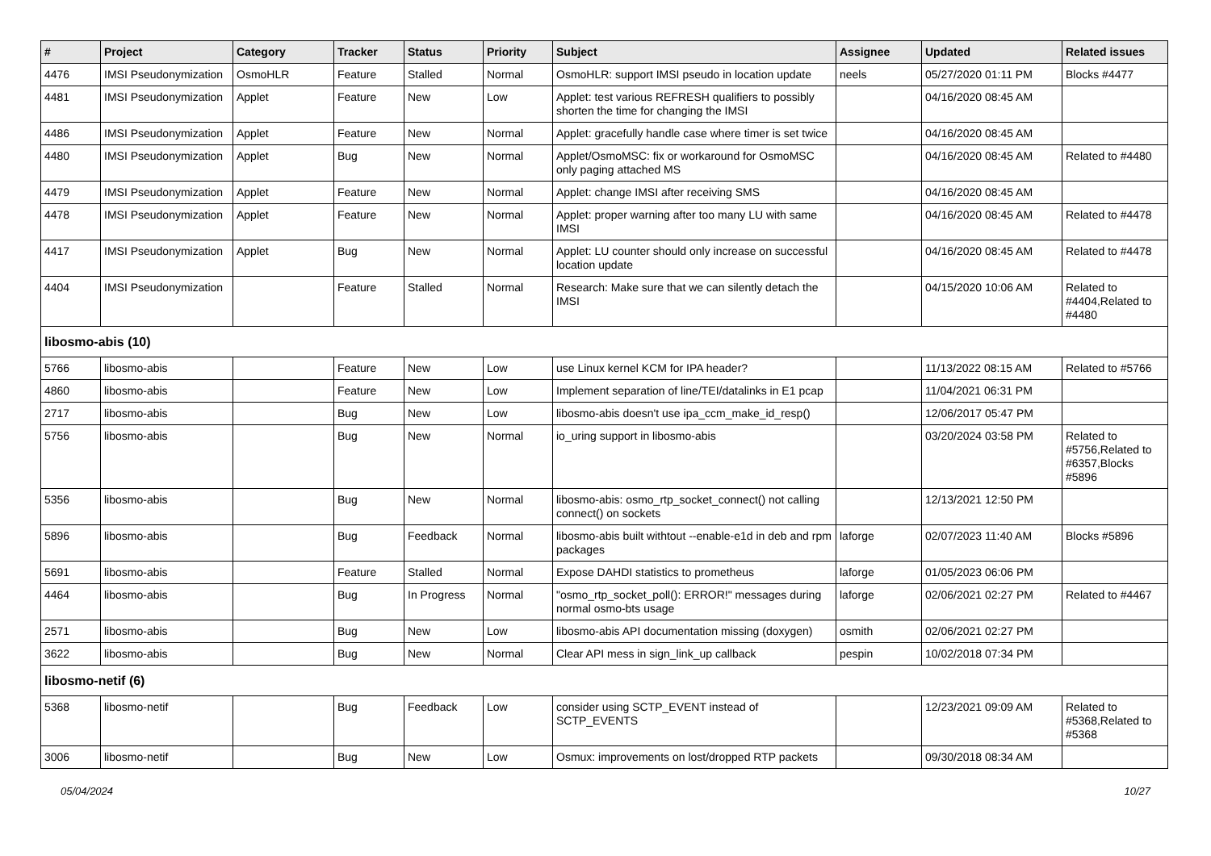| # | Project | Category | Tracker | Status | Priority | Subject | Assignee | Updated | Related issues |
| --- | --- | --- | --- | --- | --- | --- | --- | --- | --- |
| 4476 | IMSI Pseudonymization | OsmoHLR | Feature | Stalled | Normal | OsmoHLR: support IMSI pseudo in location update | neels | 05/27/2020 01:11 PM | Blocks #4477 |
| 4481 | IMSI Pseudonymization | Applet | Feature | New | Low | Applet: test various REFRESH qualifiers to possibly shorten the time for changing the IMSI | | 04/16/2020 08:45 AM | |
| 4486 | IMSI Pseudonymization | Applet | Feature | New | Normal | Applet: gracefully handle case where timer is set twice | | 04/16/2020 08:45 AM | |
| 4480 | IMSI Pseudonymization | Applet | Bug | New | Normal | Applet/OsmoMSC: fix or workaround for OsmoMSC only paging attached MS | | 04/16/2020 08:45 AM | Related to #4480 |
| 4479 | IMSI Pseudonymization | Applet | Feature | New | Normal | Applet: change IMSI after receiving SMS | | 04/16/2020 08:45 AM | |
| 4478 | IMSI Pseudonymization | Applet | Feature | New | Normal | Applet: proper warning after too many LU with same IMSI | | 04/16/2020 08:45 AM | Related to #4478 |
| 4417 | IMSI Pseudonymization | Applet | Bug | New | Normal | Applet: LU counter should only increase on successful location update | | 04/16/2020 08:45 AM | Related to #4478 |
| 4404 | IMSI Pseudonymization | | Feature | Stalled | Normal | Research: Make sure that we can silently detach the IMSI | | 04/15/2020 10:06 AM | Related to #4404,Related to #4480 |
| libosmo-abis (10) | | | | | | | | | |
| 5766 | libosmo-abis | | Feature | New | Low | use Linux kernel KCM for IPA header? | | 11/13/2022 08:15 AM | Related to #5766 |
| 4860 | libosmo-abis | | Feature | New | Low | Implement separation of line/TEI/datalinks in E1 pcap | | 11/04/2021 06:31 PM | |
| 2717 | libosmo-abis | | Bug | New | Low | libosmo-abis doesn't use ipa_ccm_make_id_resp() | | 12/06/2017 05:47 PM | |
| 5756 | libosmo-abis | | Bug | New | Normal | io_uring support in libosmo-abis | | 03/20/2024 03:58 PM | Related to #5756,Related to #6357,Blocks #5896 |
| 5356 | libosmo-abis | | Bug | New | Normal | libosmo-abis: osmo_rtp_socket_connect() not calling connect() on sockets | | 12/13/2021 12:50 PM | |
| 5896 | libosmo-abis | | Bug | Feedback | Normal | libosmo-abis built withtout --enable-e1d in deb and rpm packages | laforge | 02/07/2023 11:40 AM | Blocks #5896 |
| 5691 | libosmo-abis | | Feature | Stalled | Normal | Expose DAHDI statistics to prometheus | laforge | 01/05/2023 06:06 PM | |
| 4464 | libosmo-abis | | Bug | In Progress | Normal | "osmo_rtp_socket_poll(): ERROR!" messages during normal osmo-bts usage | laforge | 02/06/2021 02:27 PM | Related to #4467 |
| 2571 | libosmo-abis | | Bug | New | Low | libosmo-abis API documentation missing (doxygen) | osmith | 02/06/2021 02:27 PM | |
| 3622 | libosmo-abis | | Bug | New | Normal | Clear API mess in sign_link_up callback | pespin | 10/02/2018 07:34 PM | |
| libosmo-netif (6) | | | | | | | | | |
| 5368 | libosmo-netif | | Bug | Feedback | Low | consider using SCTP_EVENT instead of SCTP_EVENTS | | 12/23/2021 09:09 AM | Related to #5368,Related to #5368 |
| 3006 | libosmo-netif | | Bug | New | Low | Osmux: improvements on lost/dropped RTP packets | | 09/30/2018 08:34 AM | |
05/04/2024 10/27